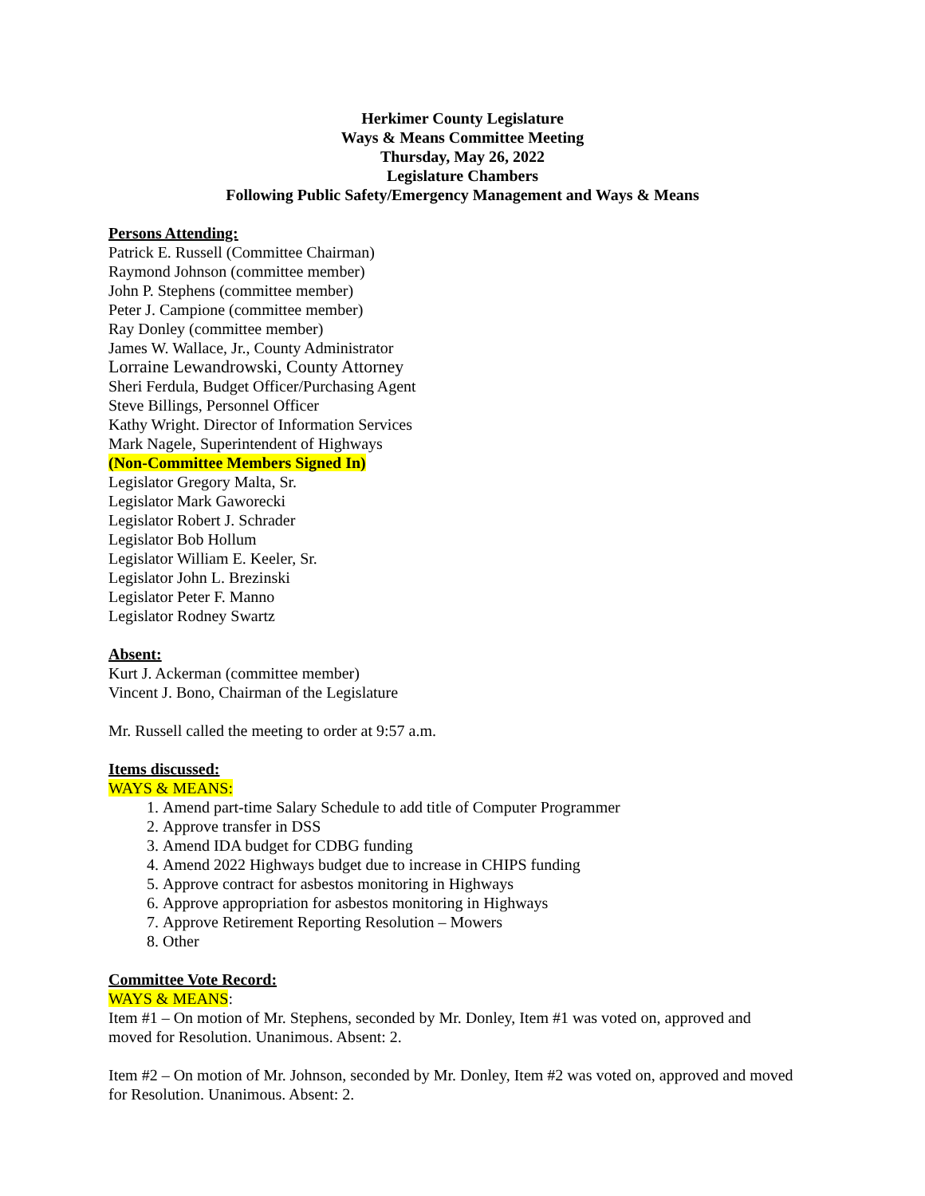Herkimer County Legislature
Ways & Means Committee Meeting
Thursday, May 26, 2022
Legislature Chambers
Following Public Safety/Emergency Management and Ways & Means
Persons Attending:
Patrick E. Russell (Committee Chairman)
Raymond Johnson (committee member)
John P. Stephens (committee member)
Peter J. Campione (committee member)
Ray Donley (committee member)
James W. Wallace, Jr., County Administrator
Lorraine Lewandrowski, County Attorney
Sheri Ferdula, Budget Officer/Purchasing Agent
Steve Billings, Personnel Officer
Kathy Wright. Director of Information Services
Mark Nagele, Superintendent of Highways
(Non-Committee Members Signed In)
Legislator Gregory Malta, Sr.
Legislator Mark Gaworecki
Legislator Robert J. Schrader
Legislator Bob Hollum
Legislator William E. Keeler, Sr.
Legislator John L. Brezinski
Legislator Peter F. Manno
Legislator Rodney Swartz
Absent:
Kurt J. Ackerman (committee member)
Vincent J. Bono, Chairman of the Legislature
Mr. Russell called the meeting to order at 9:57 a.m.
Items discussed:
WAYS & MEANS:
1. Amend part-time Salary Schedule to add title of Computer Programmer
2. Approve transfer in DSS
3. Amend IDA budget for CDBG funding
4. Amend 2022 Highways budget due to increase in CHIPS funding
5. Approve contract for asbestos monitoring in Highways
6. Approve appropriation for asbestos monitoring in Highways
7. Approve Retirement Reporting Resolution – Mowers
8. Other
Committee Vote Record:
WAYS & MEANS:
Item #1 – On motion of Mr. Stephens, seconded by Mr. Donley, Item #1 was voted on, approved and moved for Resolution. Unanimous. Absent: 2.
Item #2 – On motion of Mr. Johnson, seconded by Mr. Donley, Item #2 was voted on, approved and moved for Resolution. Unanimous. Absent: 2.